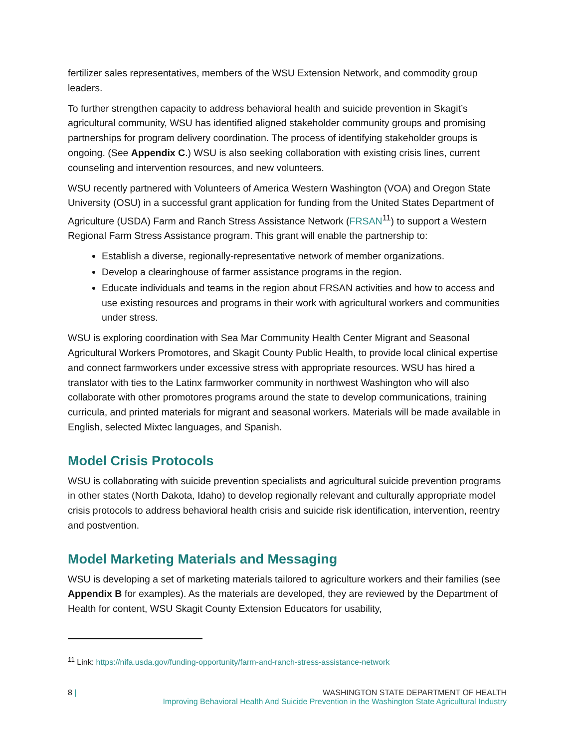fertilizer sales representatives, members of the WSU Extension Network, and commodity group leaders.
To further strengthen capacity to address behavioral health and suicide prevention in Skagit’s agricultural community, WSU has identified aligned stakeholder community groups and promising partnerships for program delivery coordination. The process of identifying stakeholder groups is ongoing. (See Appendix C.) WSU is also seeking collaboration with existing crisis lines, current counseling and intervention resources, and new volunteers.
WSU recently partnered with Volunteers of America Western Washington (VOA) and Oregon State University (OSU) in a successful grant application for funding from the United States Department of Agriculture (USDA) Farm and Ranch Stress Assistance Network (FRSAN<sup>11</sup>) to support a Western Regional Farm Stress Assistance program. This grant will enable the partnership to:
Establish a diverse, regionally-representative network of member organizations.
Develop a clearinghouse of farmer assistance programs in the region.
Educate individuals and teams in the region about FRSAN activities and how to access and use existing resources and programs in their work with agricultural workers and communities under stress.
WSU is exploring coordination with Sea Mar Community Health Center Migrant and Seasonal Agricultural Workers Promotores, and Skagit County Public Health, to provide local clinical expertise and connect farmworkers under excessive stress with appropriate resources. WSU has hired a translator with ties to the Latinx farmworker community in northwest Washington who will also collaborate with other promotores programs around the state to develop communications, training curricula, and printed materials for migrant and seasonal workers. Materials will be made available in English, selected Mixtec languages, and Spanish.
Model Crisis Protocols
WSU is collaborating with suicide prevention specialists and agricultural suicide prevention programs in other states (North Dakota, Idaho) to develop regionally relevant and culturally appropriate model crisis protocols to address behavioral health crisis and suicide risk identification, intervention, reentry and postvention.
Model Marketing Materials and Messaging
WSU is developing a set of marketing materials tailored to agriculture workers and their families (see Appendix B for examples). As the materials are developed, they are reviewed by the Department of Health for content, WSU Skagit County Extension Educators for usability,
<sup>11</sup> Link: https://nifa.usda.gov/funding-opportunity/farm-and-ranch-stress-assistance-network
8 |
WASHINGTON STATE DEPARTMENT OF HEALTH
Improving Behavioral Health And Suicide Prevention in the Washington State Agricultural Industry